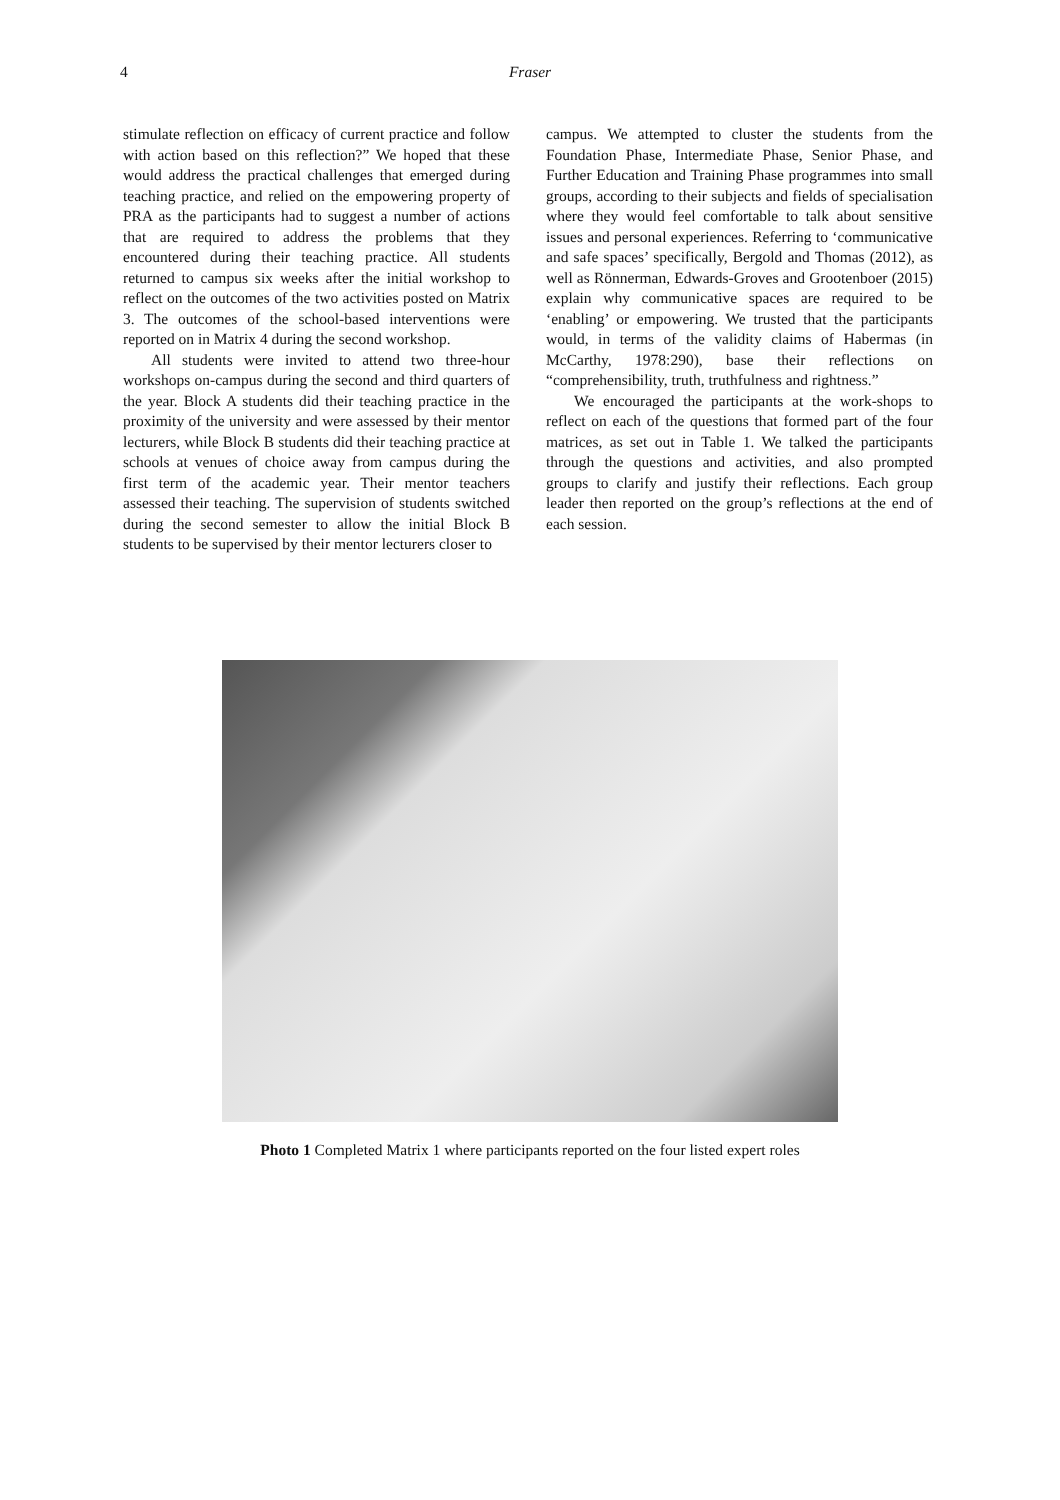4 Fraser
stimulate reflection on efficacy of current practice and follow with action based on this reflection?” We hoped that these would address the practical challenges that emerged during teaching practice, and relied on the empowering property of PRA as the participants had to suggest a number of actions that are required to address the problems that they encountered during their teaching practice. All students returned to campus six weeks after the initial workshop to reflect on the outcomes of the two activities posted on Matrix 3. The outcomes of the school-based interventions were reported on in Matrix 4 during the second workshop.
All students were invited to attend two three-hour workshops on-campus during the second and third quarters of the year. Block A students did their teaching practice in the proximity of the university and were assessed by their mentor lecturers, while Block B students did their teaching practice at schools at venues of choice away from campus during the first term of the academic year. Their mentor teachers assessed their teaching. The supervision of students switched during the second semester to allow the initial Block B students to be supervised by their mentor lecturers closer to
campus. We attempted to cluster the students from the Foundation Phase, Intermediate Phase, Senior Phase, and Further Education and Training Phase programmes into small groups, according to their subjects and fields of specialisation where they would feel comfortable to talk about sensitive issues and personal experiences. Referring to ‘communicative and safe spaces’ specifically, Bergold and Thomas (2012), as well as Rönnerman, Edwards-Groves and Grootenboer (2015) explain why communicative spaces are required to be ‘enabling’ or empowering. We trusted that the participants would, in terms of the validity claims of Habermas (in McCarthy, 1978:290), base their reflections on “comprehensibility, truth, truthfulness and rightness.”
We encouraged the participants at the work-shops to reflect on each of the questions that formed part of the four matrices, as set out in Table 1. We talked the participants through the questions and activities, and also prompted groups to clarify and justify their reflections. Each group leader then reported on the group’s reflections at the end of each session.
Photo 1 Completed Matrix 1 where participants reported on the four listed expert roles